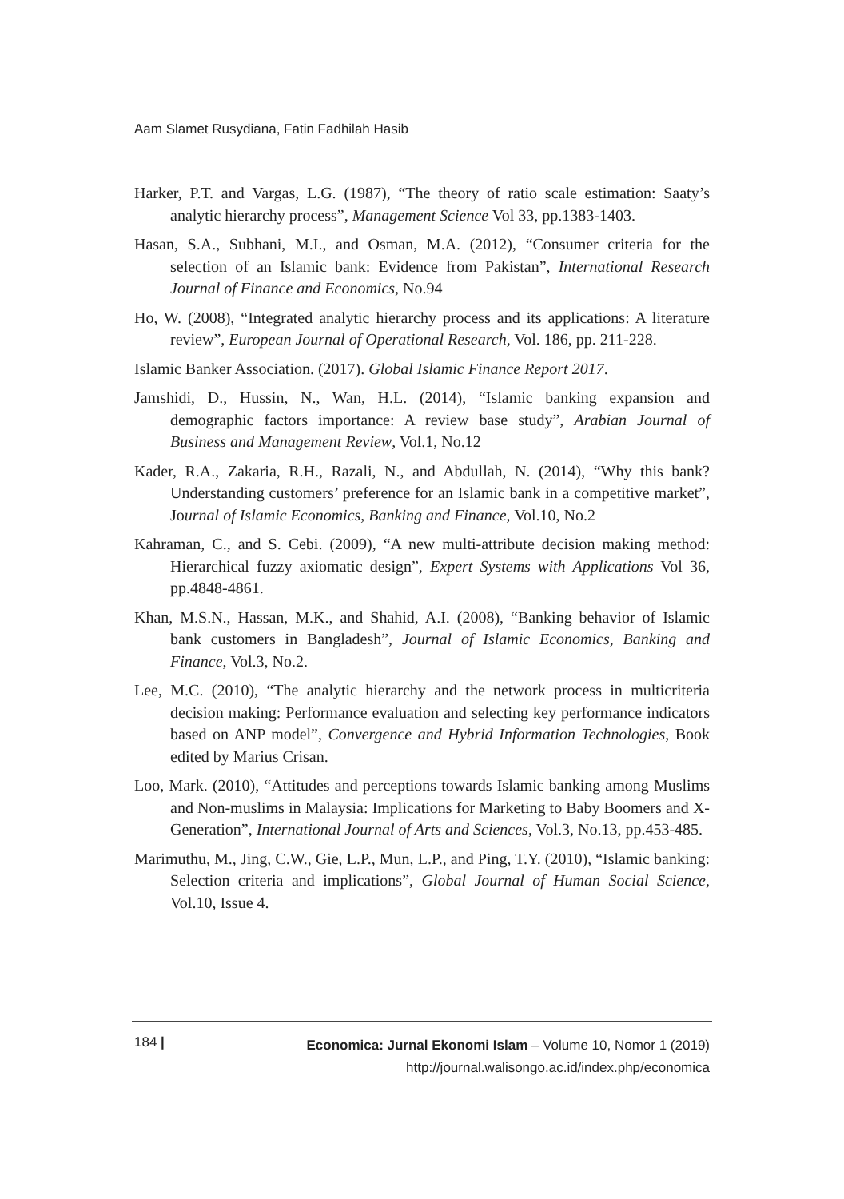Aam Slamet Rusydiana, Fatin Fadhilah Hasib
Harker, P.T. and Vargas, L.G. (1987), “The theory of ratio scale estimation: Saaty’s analytic hierarchy process”, Management Science Vol 33, pp.1383-1403.
Hasan, S.A., Subhani, M.I., and Osman, M.A. (2012), “Consumer criteria for the selection of an Islamic bank: Evidence from Pakistan”, International Research Journal of Finance and Economics, No.94
Ho, W. (2008), “Integrated analytic hierarchy process and its applications: A literature review”, European Journal of Operational Research, Vol. 186, pp. 211-228.
Islamic Banker Association. (2017). Global Islamic Finance Report 2017.
Jamshidi, D., Hussin, N., Wan, H.L. (2014), “Islamic banking expansion and demographic factors importance: A review base study”, Arabian Journal of Business and Management Review, Vol.1, No.12
Kader, R.A., Zakaria, R.H., Razali, N., and Abdullah, N. (2014), “Why this bank? Understanding customers’ preference for an Islamic bank in a competitive market”, Journal of Islamic Economics, Banking and Finance, Vol.10, No.2
Kahraman, C., and S. Cebi. (2009), “A new multi-attribute decision making method: Hierarchical fuzzy axiomatic design”, Expert Systems with Applications Vol 36, pp.4848-4861.
Khan, M.S.N., Hassan, M.K., and Shahid, A.I. (2008), “Banking behavior of Islamic bank customers in Bangladesh”, Journal of Islamic Economics, Banking and Finance, Vol.3, No.2.
Lee, M.C. (2010), “The analytic hierarchy and the network process in multicriteria decision making: Performance evaluation and selecting key performance indicators based on ANP model”, Convergence and Hybrid Information Technologies, Book edited by Marius Crisan.
Loo, Mark. (2010), “Attitudes and perceptions towards Islamic banking among Muslims and Non-muslims in Malaysia: Implications for Marketing to Baby Boomers and X-Generation”, International Journal of Arts and Sciences, Vol.3, No.13, pp.453-485.
Marimuthu, M., Jing, C.W., Gie, L.P., Mun, L.P., and Ping, T.Y. (2010), “Islamic banking: Selection criteria and implications”, Global Journal of Human Social Science, Vol.10, Issue 4.
184 |
Economica: Jurnal Ekonomi Islam – Volume 10, Nomor 1 (2019)
http://journal.walisongo.ac.id/index.php/economica